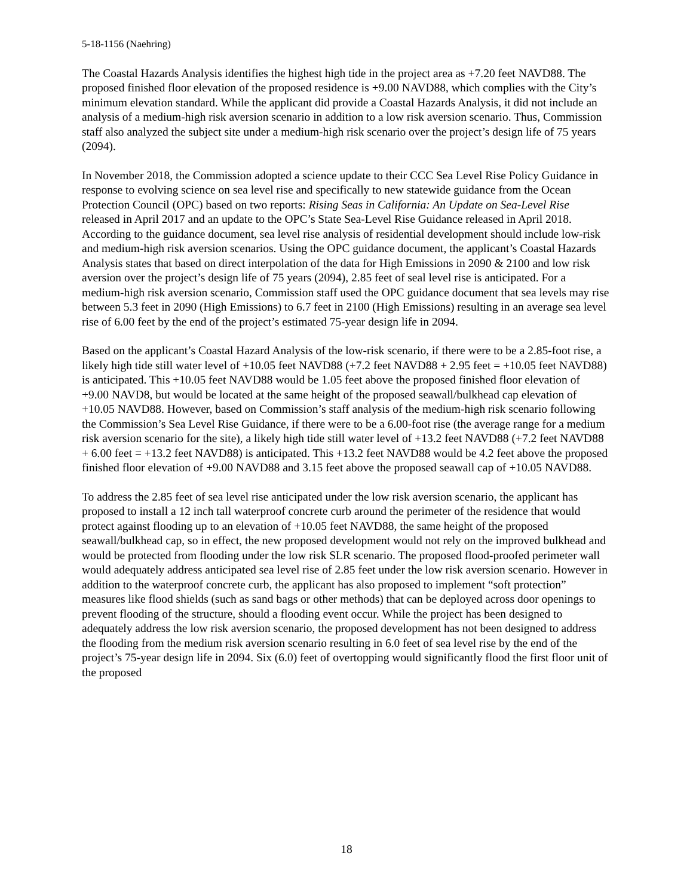5-18-1156 (Naehring)
The Coastal Hazards Analysis identifies the highest high tide in the project area as +7.20 feet NAVD88. The proposed finished floor elevation of the proposed residence is +9.00 NAVD88, which complies with the City’s minimum elevation standard. While the applicant did provide a Coastal Hazards Analysis, it did not include an analysis of a medium-high risk aversion scenario in addition to a low risk aversion scenario. Thus, Commission staff also analyzed the subject site under a medium-high risk scenario over the project’s design life of 75 years (2094).
In November 2018, the Commission adopted a science update to their CCC Sea Level Rise Policy Guidance in response to evolving science on sea level rise and specifically to new statewide guidance from the Ocean Protection Council (OPC) based on two reports: Rising Seas in California: An Update on Sea-Level Rise released in April 2017 and an update to the OPC’s State Sea-Level Rise Guidance released in April 2018. According to the guidance document, sea level rise analysis of residential development should include low-risk and medium-high risk aversion scenarios. Using the OPC guidance document, the applicant’s Coastal Hazards Analysis states that based on direct interpolation of the data for High Emissions in 2090 & 2100 and low risk aversion over the project’s design life of 75 years (2094), 2.85 feet of seal level rise is anticipated. For a medium-high risk aversion scenario, Commission staff used the OPC guidance document that sea levels may rise between 5.3 feet in 2090 (High Emissions) to 6.7 feet in 2100 (High Emissions) resulting in an average sea level rise of 6.00 feet by the end of the project’s estimated 75-year design life in 2094.
Based on the applicant’s Coastal Hazard Analysis of the low-risk scenario, if there were to be a 2.85-foot rise, a likely high tide still water level of +10.05 feet NAVD88 (+7.2 feet NAVD88 + 2.95 feet = +10.05 feet NAVD88) is anticipated. This +10.05 feet NAVD88 would be 1.05 feet above the proposed finished floor elevation of +9.00 NAVD8, but would be located at the same height of the proposed seawall/bulkhead cap elevation of +10.05 NAVD88. However, based on Commission’s staff analysis of the medium-high risk scenario following the Commission’s Sea Level Rise Guidance, if there were to be a 6.00-foot rise (the average range for a medium risk aversion scenario for the site), a likely high tide still water level of +13.2 feet NAVD88 (+7.2 feet NAVD88 + 6.00 feet = +13.2 feet NAVD88) is anticipated. This +13.2 feet NAVD88 would be 4.2 feet above the proposed finished floor elevation of +9.00 NAVD88 and 3.15 feet above the proposed seawall cap of +10.05 NAVD88.
To address the 2.85 feet of sea level rise anticipated under the low risk aversion scenario, the applicant has proposed to install a 12 inch tall waterproof concrete curb around the perimeter of the residence that would protect against flooding up to an elevation of +10.05 feet NAVD88, the same height of the proposed seawall/bulkhead cap, so in effect, the new proposed development would not rely on the improved bulkhead and would be protected from flooding under the low risk SLR scenario. The proposed flood-proofed perimeter wall would adequately address anticipated sea level rise of 2.85 feet under the low risk aversion scenario. However in addition to the waterproof concrete curb, the applicant has also proposed to implement “soft protection” measures like flood shields (such as sand bags or other methods) that can be deployed across door openings to prevent flooding of the structure, should a flooding event occur. While the project has been designed to adequately address the low risk aversion scenario, the proposed development has not been designed to address the flooding from the medium risk aversion scenario resulting in 6.0 feet of sea level rise by the end of the project’s 75-year design life in 2094. Six (6.0) feet of overtopping would significantly flood the first floor unit of the proposed
18